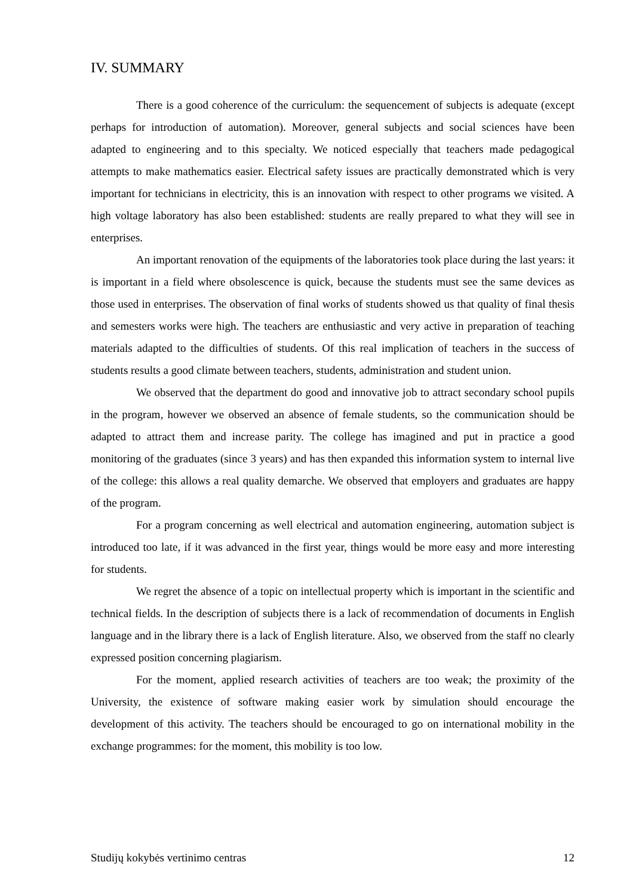IV. SUMMARY
There is a good coherence of the curriculum: the sequencement of subjects is adequate (except perhaps for introduction of automation). Moreover, general subjects and social sciences have been adapted to engineering and to this specialty. We noticed especially that teachers made pedagogical attempts to make mathematics easier. Electrical safety issues are practically demonstrated which is very important for technicians in electricity, this is an innovation with respect to other programs we visited. A high voltage laboratory has also been established: students are really prepared to what they will see in enterprises.
An important renovation of the equipments of the laboratories took place during the last years: it is important in a field where obsolescence is quick, because the students must see the same devices as those used in enterprises. The observation of final works of students showed us that quality of final thesis and semesters works were high. The teachers are enthusiastic and very active in preparation of teaching materials adapted to the difficulties of students. Of this real implication of teachers in the success of students results a good climate between teachers, students, administration and student union.
We observed that the department do good and innovative job to attract secondary school pupils in the program, however we observed an absence of female students, so the communication should be adapted to attract them and increase parity. The college has imagined and put in practice a good monitoring of the graduates (since 3 years) and has then expanded this information system to internal live of the college: this allows a real quality demarche. We observed that employers and graduates are happy of the program.
For a program concerning as well electrical and automation engineering, automation subject is introduced too late, if it was advanced in the first year, things would be more easy and more interesting for students.
We regret the absence of a topic on intellectual property which is important in the scientific and technical fields. In the description of subjects there is a lack of recommendation of documents in English language and in the library there is a lack of English literature. Also, we observed from the staff no clearly expressed position concerning plagiarism.
For the moment, applied research activities of teachers are too weak; the proximity of the University, the existence of software making easier work by simulation should encourage the development of this activity. The teachers should be encouraged to go on international mobility in the exchange programmes: for the moment, this mobility is too low.
Studijų kokybės vertinimo centras 12